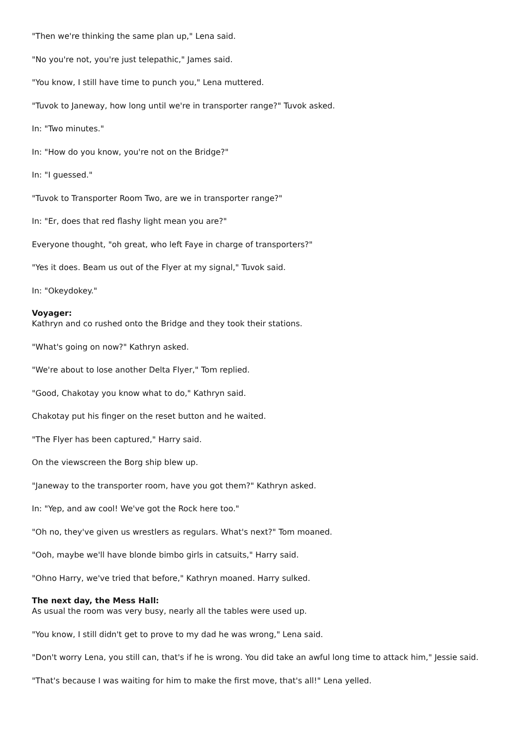"Then we're thinking the same plan up," Lena said.
"No you're not, you're just telepathic," James said.
"You know, I still have time to punch you," Lena muttered.
"Tuvok to Janeway, how long until we're in transporter range?" Tuvok asked.
In: "Two minutes."
In: "How do you know, you're not on the Bridge?"
In: "I guessed."
"Tuvok to Transporter Room Two, are we in transporter range?"
In: "Er, does that red flashy light mean you are?"
Everyone thought, "oh great, who left Faye in charge of transporters?"
"Yes it does. Beam us out of the Flyer at my signal," Tuvok said.
In: "Okeydokey."
Voyager:
Kathryn and co rushed onto the Bridge and they took their stations.
"What's going on now?" Kathryn asked.
"We're about to lose another Delta Flyer," Tom replied.
"Good, Chakotay you know what to do," Kathryn said.
Chakotay put his finger on the reset button and he waited.
"The Flyer has been captured," Harry said.
On the viewscreen the Borg ship blew up.
"Janeway to the transporter room, have you got them?" Kathryn asked.
In: "Yep, and aw cool! We've got the Rock here too."
"Oh no, they've given us wrestlers as regulars. What's next?" Tom moaned.
"Ooh, maybe we'll have blonde bimbo girls in catsuits," Harry said.
"Ohno Harry, we've tried that before," Kathryn moaned. Harry sulked.
The next day, the Mess Hall:
As usual the room was very busy, nearly all the tables were used up.
"You know, I still didn't get to prove to my dad he was wrong," Lena said.
"Don't worry Lena, you still can, that's if he is wrong. You did take an awful long time to attack him," Jessie said.
"That's because I was waiting for him to make the first move, that's all!" Lena yelled.